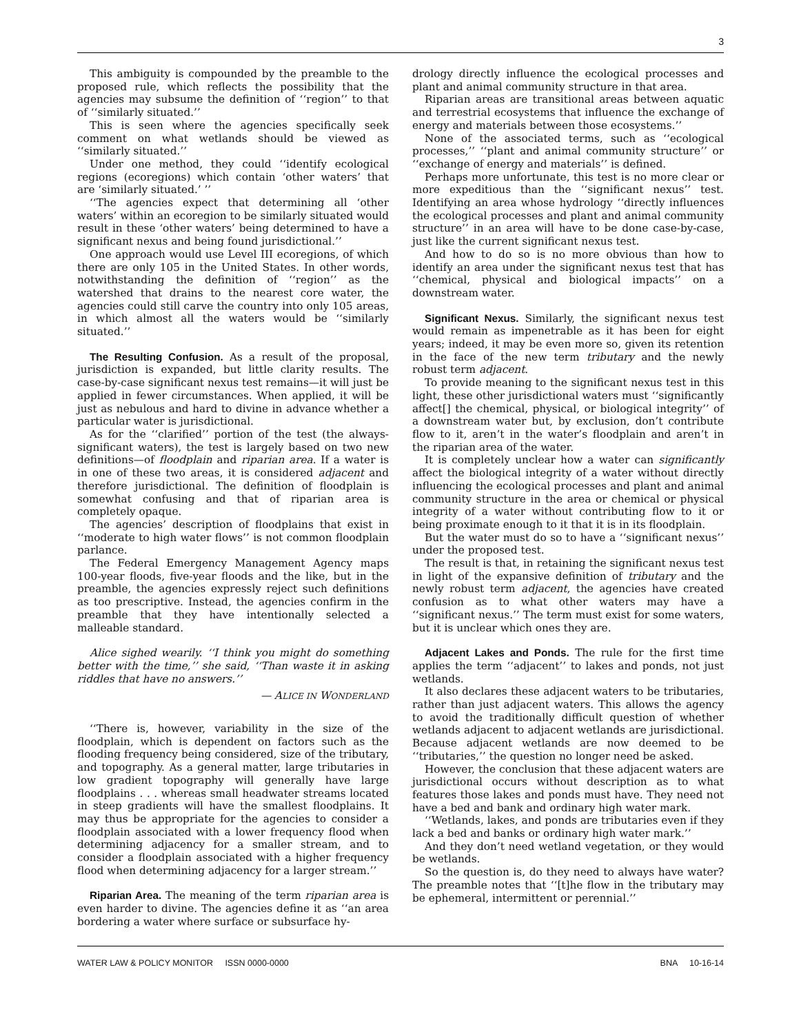3
This ambiguity is compounded by the preamble to the proposed rule, which reflects the possibility that the agencies may subsume the definition of ‘‘region’’ to that of ‘‘similarly situated.’’
This is seen where the agencies specifically seek comment on what wetlands should be viewed as ‘‘similarly situated.’’
Under one method, they could ‘‘identify ecological regions (ecoregions) which contain ‘other waters’ that are ‘similarly situated.’ ’’
‘‘The agencies expect that determining all ‘other waters’ within an ecoregion to be similarly situated would result in these ‘other waters’ being determined to have a significant nexus and being found jurisdictional.’’
One approach would use Level III ecoregions, of which there are only 105 in the United States. In other words, notwithstanding the definition of ‘‘region’’ as the watershed that drains to the nearest core water, the agencies could still carve the country into only 105 areas, in which almost all the waters would be ‘‘similarly situated.’’
The Resulting Confusion. As a result of the proposal, jurisdiction is expanded, but little clarity results. The case-by-case significant nexus test remains—it will just be applied in fewer circumstances. When applied, it will be just as nebulous and hard to divine in advance whether a particular water is jurisdictional.
As for the ‘‘clarified’’ portion of the test (the always-significant waters), the test is largely based on two new definitions—of floodplain and riparian area. If a water is in one of these two areas, it is considered adjacent and therefore jurisdictional. The definition of floodplain is somewhat confusing and that of riparian area is completely opaque.
The agencies’ description of floodplains that exist in ‘‘moderate to high water flows’’ is not common floodplain parlance.
The Federal Emergency Management Agency maps 100-year floods, five-year floods and the like, but in the preamble, the agencies expressly reject such definitions as too prescriptive. Instead, the agencies confirm in the preamble that they have intentionally selected a malleable standard.
Alice sighed wearily. ‘‘I think you might do something better with the time,’’ she said, ‘‘Than waste it in asking riddles that have no answers.’’
— ALICE IN WONDERLAND
‘‘There is, however, variability in the size of the floodplain, which is dependent on factors such as the flooding frequency being considered, size of the tributary, and topography. As a general matter, large tributaries in low gradient topography will generally have large floodplains . . . whereas small headwater streams located in steep gradients will have the smallest floodplains. It may thus be appropriate for the agencies to consider a floodplain associated with a lower frequency flood when determining adjacency for a smaller stream, and to consider a floodplain associated with a higher frequency flood when determining adjacency for a larger stream.’’
Riparian Area. The meaning of the term riparian area is even harder to divine. The agencies define it as ‘‘an area bordering a water where surface or subsurface hy-
drology directly influence the ecological processes and plant and animal community structure in that area.
Riparian areas are transitional areas between aquatic and terrestrial ecosystems that influence the exchange of energy and materials between those ecosystems.’’
None of the associated terms, such as ‘‘ecological processes,’’ ‘‘plant and animal community structure’’ or ‘‘exchange of energy and materials’’ is defined.
Perhaps more unfortunate, this test is no more clear or more expeditious than the ‘‘significant nexus’’ test. Identifying an area whose hydrology ‘‘directly influences the ecological processes and plant and animal community structure’’ in an area will have to be done case-by-case, just like the current significant nexus test.
And how to do so is no more obvious than how to identify an area under the significant nexus test that has ‘‘chemical, physical and biological impacts’’ on a downstream water.
Significant Nexus. Similarly, the significant nexus test would remain as impenetrable as it has been for eight years; indeed, it may be even more so, given its retention in the face of the new term tributary and the newly robust term adjacent.
To provide meaning to the significant nexus test in this light, these other jurisdictional waters must ‘‘significantly affect[] the chemical, physical, or biological integrity’’ of a downstream water but, by exclusion, don’t contribute flow to it, aren’t in the water’s floodplain and aren’t in the riparian area of the water.
It is completely unclear how a water can significantly affect the biological integrity of a water without directly influencing the ecological processes and plant and animal community structure in the area or chemical or physical integrity of a water without contributing flow to it or being proximate enough to it that it is in its floodplain.
But the water must do so to have a ‘‘significant nexus’’ under the proposed test.
The result is that, in retaining the significant nexus test in light of the expansive definition of tributary and the newly robust term adjacent, the agencies have created confusion as to what other waters may have a ‘‘significant nexus.’’ The term must exist for some waters, but it is unclear which ones they are.
Adjacent Lakes and Ponds. The rule for the first time applies the term ‘‘adjacent’’ to lakes and ponds, not just wetlands.
It also declares these adjacent waters to be tributaries, rather than just adjacent waters. This allows the agency to avoid the traditionally difficult question of whether wetlands adjacent to adjacent wetlands are jurisdictional. Because adjacent wetlands are now deemed to be ‘‘tributaries,’’ the question no longer need be asked.
However, the conclusion that these adjacent waters are jurisdictional occurs without description as to what features those lakes and ponds must have. They need not have a bed and bank and ordinary high water mark.
‘‘Wetlands, lakes, and ponds are tributaries even if they lack a bed and banks or ordinary high water mark.’’
And they don’t need wetland vegetation, or they would be wetlands.
So the question is, do they need to always have water? The preamble notes that ‘‘[t]he flow in the tributary may be ephemeral, intermittent or perennial.’’
WATER LAW & POLICY MONITOR ISSN 0000-0000 BNA 10-16-14